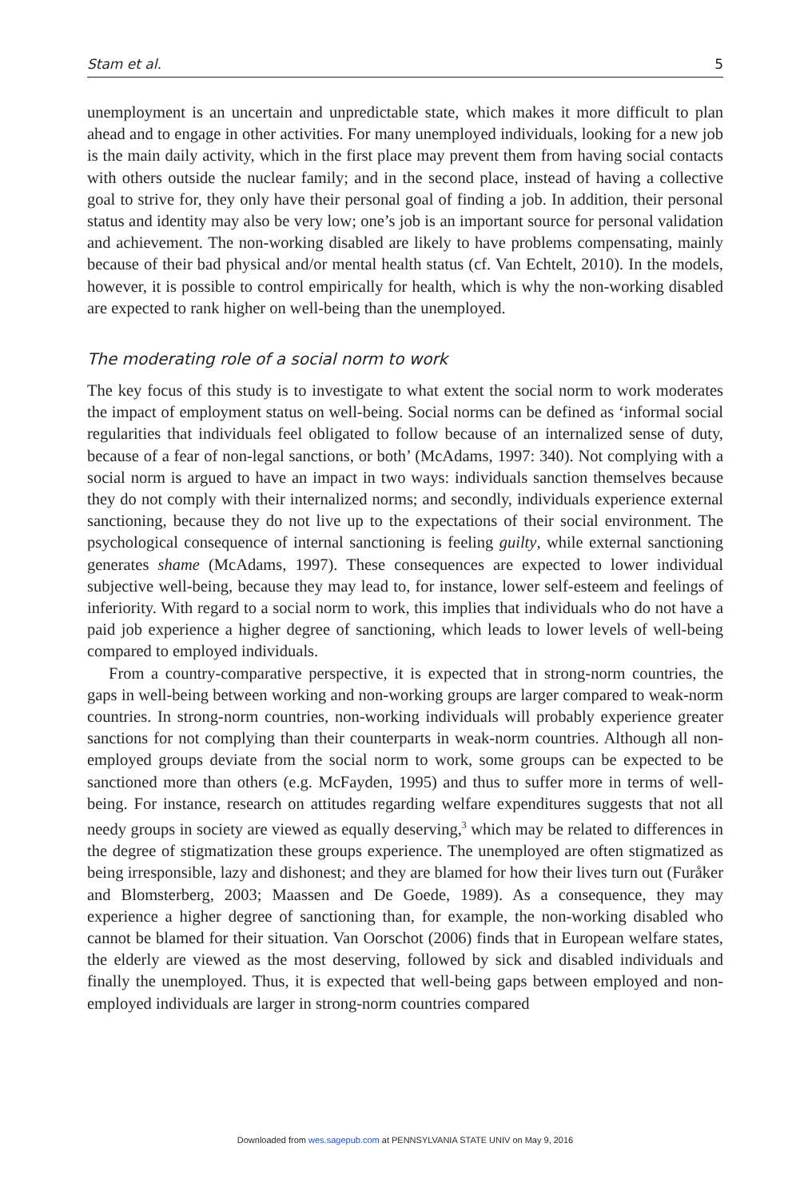Stam et al. 5
unemployment is an uncertain and unpredictable state, which makes it more difficult to plan ahead and to engage in other activities. For many unemployed individuals, looking for a new job is the main daily activity, which in the first place may prevent them from having social contacts with others outside the nuclear family; and in the second place, instead of having a collective goal to strive for, they only have their personal goal of finding a job. In addition, their personal status and identity may also be very low; one’s job is an important source for personal validation and achievement. The non-working disabled are likely to have problems compensating, mainly because of their bad physical and/or mental health status (cf. Van Echtelt, 2010). In the models, however, it is possible to control empirically for health, which is why the non-working disabled are expected to rank higher on well-being than the unemployed.
The moderating role of a social norm to work
The key focus of this study is to investigate to what extent the social norm to work moderates the impact of employment status on well-being. Social norms can be defined as ‘informal social regularities that individuals feel obligated to follow because of an internalized sense of duty, because of a fear of non-legal sanctions, or both’ (McAdams, 1997: 340). Not complying with a social norm is argued to have an impact in two ways: individuals sanction themselves because they do not comply with their internalized norms; and secondly, individuals experience external sanctioning, because they do not live up to the expectations of their social environment. The psychological consequence of internal sanctioning is feeling guilty, while external sanctioning generates shame (McAdams, 1997). These consequences are expected to lower individual subjective well-being, because they may lead to, for instance, lower self-esteem and feelings of inferiority. With regard to a social norm to work, this implies that individuals who do not have a paid job experience a higher degree of sanctioning, which leads to lower levels of well-being compared to employed individuals.
From a country-comparative perspective, it is expected that in strong-norm countries, the gaps in well-being between working and non-working groups are larger compared to weak-norm countries. In strong-norm countries, non-working individuals will probably experience greater sanctions for not complying than their counterparts in weak-norm countries. Although all non-employed groups deviate from the social norm to work, some groups can be expected to be sanctioned more than others (e.g. McFayden, 1995) and thus to suffer more in terms of well-being. For instance, research on attitudes regarding welfare expenditures suggests that not all needy groups in society are viewed as equally deserving,<sup>3</sup> which may be related to differences in the degree of stigmatization these groups experience. The unemployed are often stigmatized as being irresponsible, lazy and dishonest; and they are blamed for how their lives turn out (Furåker and Blomsterberg, 2003; Maassen and De Goede, 1989). As a consequence, they may experience a higher degree of sanctioning than, for example, the non-working disabled who cannot be blamed for their situation. Van Oorschot (2006) finds that in European welfare states, the elderly are viewed as the most deserving, followed by sick and disabled individuals and finally the unemployed. Thus, it is expected that well-being gaps between employed and non-employed individuals are larger in strong-norm countries compared
Downloaded from wes.sagepub.com at PENNSYLVANIA STATE UNIV on May 9, 2016